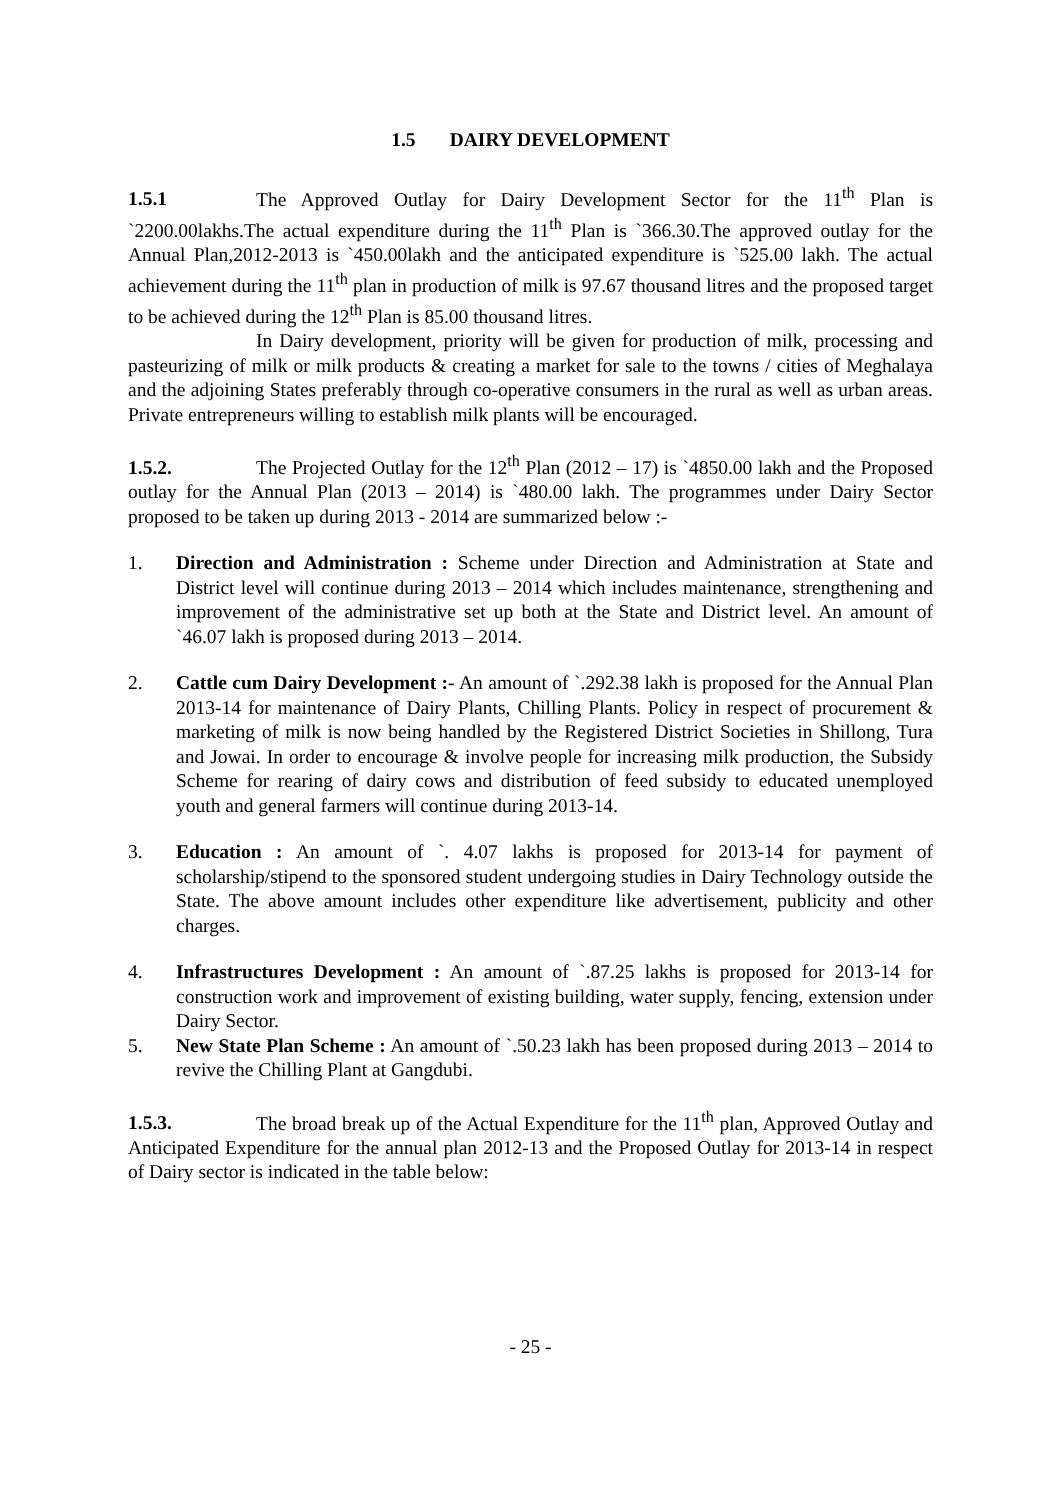1.5 DAIRY DEVELOPMENT
1.5.1 The Approved Outlay for Dairy Development Sector for the 11<sup>th</sup> Plan is `2200.00lakhs.The actual expenditure during the 11<sup>th</sup> Plan is `366.30.The approved outlay for the Annual Plan,2012-2013 is `450.00lakh and the anticipated expenditure is `525.00 lakh. The actual achievement during the 11<sup>th</sup> plan in production of milk is 97.67 thousand litres and the proposed target to be achieved during the 12<sup>th</sup> Plan is 85.00 thousand litres.
In Dairy development, priority will be given for production of milk, processing and pasteurizing of milk or milk products & creating a market for sale to the towns / cities of Meghalaya and the adjoining States preferably through co-operative consumers in the rural as well as urban areas. Private entrepreneurs willing to establish milk plants will be encouraged.
1.5.2. The Projected Outlay for the 12<sup>th</sup> Plan (2012 – 17) is `4850.00 lakh and the Proposed outlay for the Annual Plan (2013 – 2014) is `480.00 lakh. The programmes under Dairy Sector proposed to be taken up during 2013 - 2014 are summarized below :-
1. Direction and Administration : Scheme under Direction and Administration at State and District level will continue during 2013 – 2014 which includes maintenance, strengthening and improvement of the administrative set up both at the State and District level. An amount of `46.07 lakh is proposed during 2013 – 2014.
2. Cattle cum Dairy Development :- An amount of `.292.38 lakh is proposed for the Annual Plan 2013-14 for maintenance of Dairy Plants, Chilling Plants. Policy in respect of procurement & marketing of milk is now being handled by the Registered District Societies in Shillong, Tura and Jowai. In order to encourage & involve people for increasing milk production, the Subsidy Scheme for rearing of dairy cows and distribution of feed subsidy to educated unemployed youth and general farmers will continue during 2013-14.
3. Education : An amount of `. 4.07 lakhs is proposed for 2013-14 for payment of scholarship/stipend to the sponsored student undergoing studies in Dairy Technology outside the State. The above amount includes other expenditure like advertisement, publicity and other charges.
4. Infrastructures Development : An amount of `.87.25 lakhs is proposed for 2013-14 for construction work and improvement of existing building, water supply, fencing, extension under Dairy Sector.
5. New State Plan Scheme : An amount of `.50.23 lakh has been proposed during 2013 – 2014 to revive the Chilling Plant at Gangdubi.
1.5.3. The broad break up of the Actual Expenditure for the 11<sup>th</sup> plan, Approved Outlay and Anticipated Expenditure for the annual plan 2012-13 and the Proposed Outlay for 2013-14 in respect of Dairy sector is indicated in the table below:
- 25 -